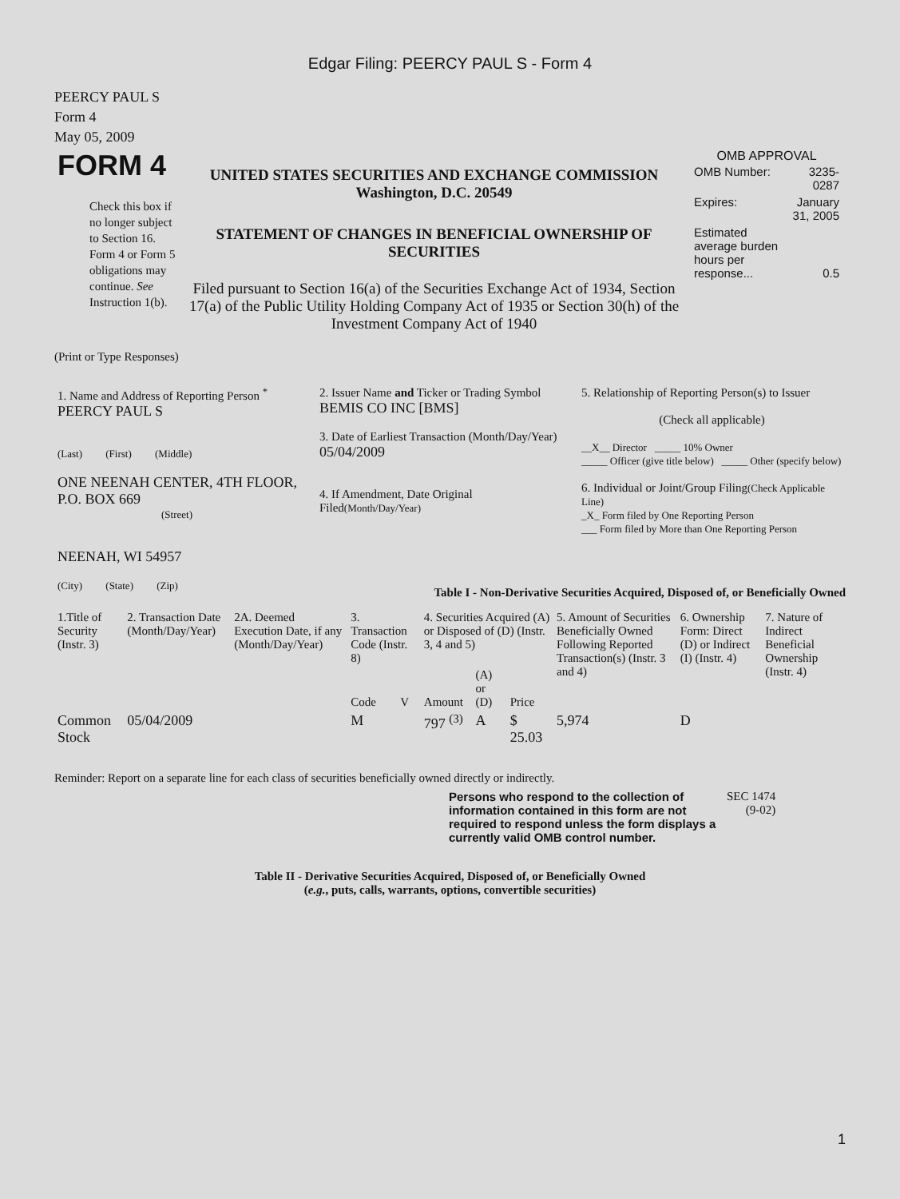Edgar Filing: PEERCY PAUL S - Form 4
PEERCY PAUL S
Form 4
May 05, 2009
| FORM 4 Check this box if no longer subject to Section 16. Form 4 or Form 5 obligations may continue. See Instruction 1(b). | UNITED STATES SECURITIES AND EXCHANGE COMMISSION Washington, D.C. 20549 STATEMENT OF CHANGES IN BENEFICIAL OWNERSHIP OF SECURITIES Filed pursuant to Section 16(a) of the Securities Exchange Act of 1934, Section 17(a) of the Public Utility Holding Company Act of 1935 or Section 30(h) of the Investment Company Act of 1940 | OMB APPROVAL / OMB Number: / 3235-0287 / / Expires: / January 31, 2005 / / Estimated average burden hours per response... / 0.5 / |
(Print or Type Responses)
| 1. Name and Address of Reporting Person <sup>*</sup> PEERCY PAUL S (Last) (First) (Middle) ONE NEENAH CENTER, 4TH FLOOR, P.O. BOX 669 (Street) NEENAH, WI 54957 (City) (State) (Zip) | 2. Issuer Name and Ticker or Trading Symbol BEMIS CO INC [BMS] 3. Date of Earliest Transaction (Month/Day/Year) 05/04/2009 4. If Amendment, Date Original Filed (Month/Day/Year) | 5. Relationship of Reporting Person(s) to Issuer (Check all applicable) __X__ Director _____ 10% Owner _____ Officer (give title below) _____ Other (specify below) 6. Individual or Joint/Group Filing (Check Applicable Line) _X_ Form filed by One Reporting Person ___ Form filed by More than One Reporting Person |
Table I - Non-Derivative Securities Acquired, Disposed of, or Beneficially Owned
| 1.Title of Security (Instr. 3) | 2. Transaction Date (Month/Day/Year) | 2A. Deemed Execution Date, if any (Month/Day/Year) | 3. Transaction Code (Instr. 8) | | 4. Securities Acquired (A) or Disposed of (D) (Instr. 3, 4 and 5) | | | 5. Amount of Securities Beneficially Owned Following Reported Transaction(s) (Instr. 3 and 4) | 6. Ownership Form: Direct (D) or Indirect (I) (Instr. 4) | 7. Nature of Indirect Beneficial Ownership (Instr. 4) |
| --- | --- | --- | --- | --- | --- | --- | --- | --- | --- | --- |
| | | | Code | V | Amount | (A) or (D) | Price | | | |
| Common Stock | 05/04/2009 | | M | | 797 <sup>(3)</sup> | A | $ 25.03 | 5,974 | D | |
Reminder: Report on a separate line for each class of securities beneficially owned directly or indirectly.
| Persons who respond to the collection of information contained in this form are not required to respond unless the form displays a currently valid OMB control number. | SEC 1474 (9-02) |
Table II - Derivative Securities Acquired, Disposed of, or Beneficially Owned
(e.g., puts, calls, warrants, options, convertible securities)
1